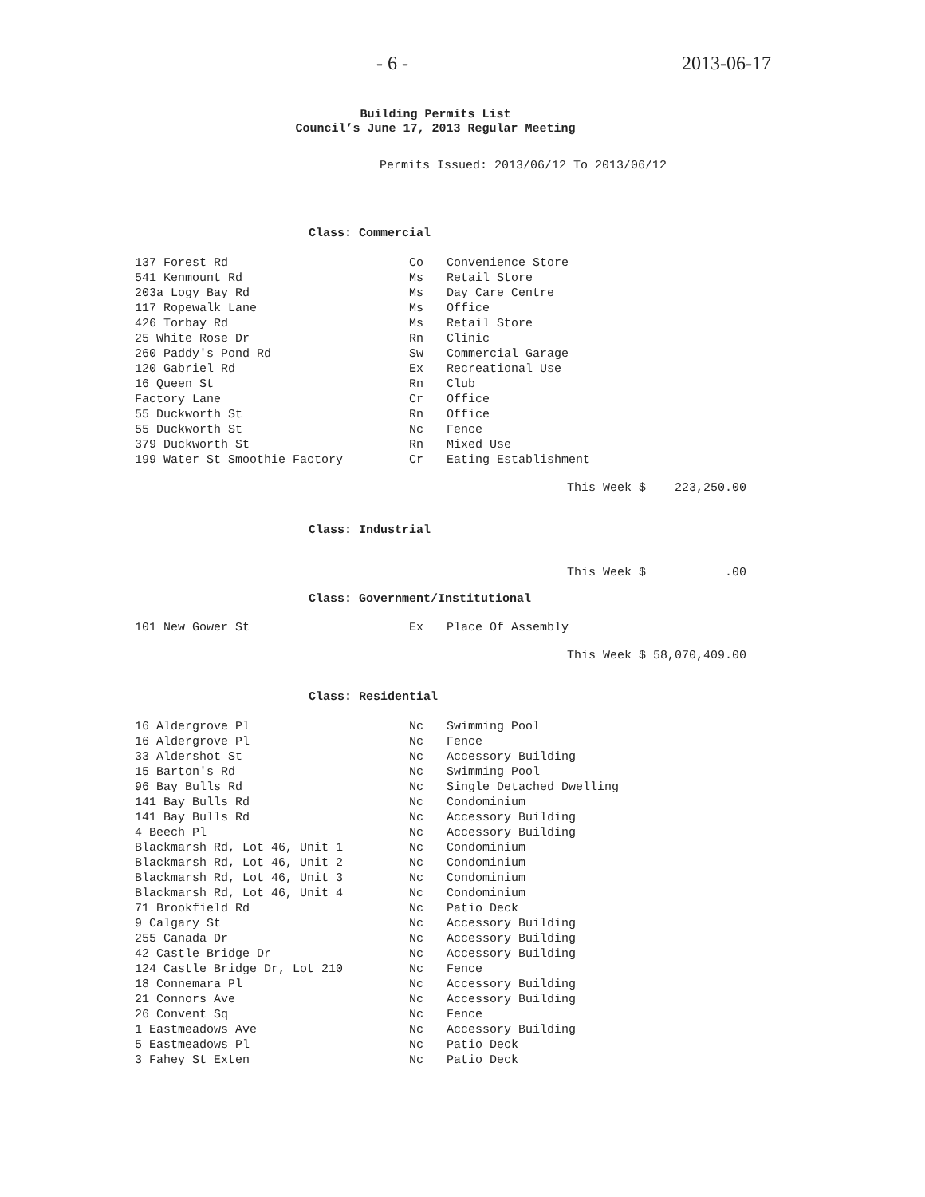- 6 - 2013-06-17
Building Permits List
Council’s June 17, 2013 Regular Meeting
Permits Issued: 2013/06/12 To 2013/06/12
Class: Commercial
| 137 Forest Rd | Co | Convenience Store |
| 541 Kenmount Rd | Ms | Retail Store |
| 203a Logy Bay Rd | Ms | Day Care Centre |
| 117 Ropewalk Lane | Ms | Office |
| 426 Torbay Rd | Ms | Retail Store |
| 25 White Rose Dr | Rn | Clinic |
| 260 Paddy's Pond Rd | Sw | Commercial Garage |
| 120 Gabriel Rd | Ex | Recreational Use |
| 16 Queen St | Rn | Club |
| Factory Lane | Cr | Office |
| 55 Duckworth St | Rn | Office |
| 55 Duckworth St | Nc | Fence |
| 379 Duckworth St | Rn | Mixed Use |
| 199 Water St Smoothie Factory | Cr | Eating Establishment |
This Week $ 223,250.00
Class: Industrial
This Week $ .00
Class: Government/Institutional
| 101 New Gower St | Ex | Place Of Assembly |
This Week $ 58,070,409.00
Class: Residential
| 16 Aldergrove Pl | Nc | Swimming Pool |
| 16 Aldergrove Pl | Nc | Fence |
| 33 Aldershot St | Nc | Accessory Building |
| 15 Barton's Rd | Nc | Swimming Pool |
| 96 Bay Bulls Rd | Nc | Single Detached Dwelling |
| 141 Bay Bulls Rd | Nc | Condominium |
| 141 Bay Bulls Rd | Nc | Accessory Building |
| 4 Beech Pl | Nc | Accessory Building |
| Blackmarsh Rd, Lot 46, Unit 1 | Nc | Condominium |
| Blackmarsh Rd, Lot 46, Unit 2 | Nc | Condominium |
| Blackmarsh Rd, Lot 46, Unit 3 | Nc | Condominium |
| Blackmarsh Rd, Lot 46, Unit 4 | Nc | Condominium |
| 71 Brookfield Rd | Nc | Patio Deck |
| 9 Calgary St | Nc | Accessory Building |
| 255 Canada Dr | Nc | Accessory Building |
| 42 Castle Bridge Dr | Nc | Accessory Building |
| 124 Castle Bridge Dr, Lot 210 | Nc | Fence |
| 18 Connemara Pl | Nc | Accessory Building |
| 21 Connors Ave | Nc | Accessory Building |
| 26 Convent Sq | Nc | Fence |
| 1 Eastmeadows Ave | Nc | Accessory Building |
| 5 Eastmeadows Pl | Nc | Patio Deck |
| 3 Fahey St Exten | Nc | Patio Deck |